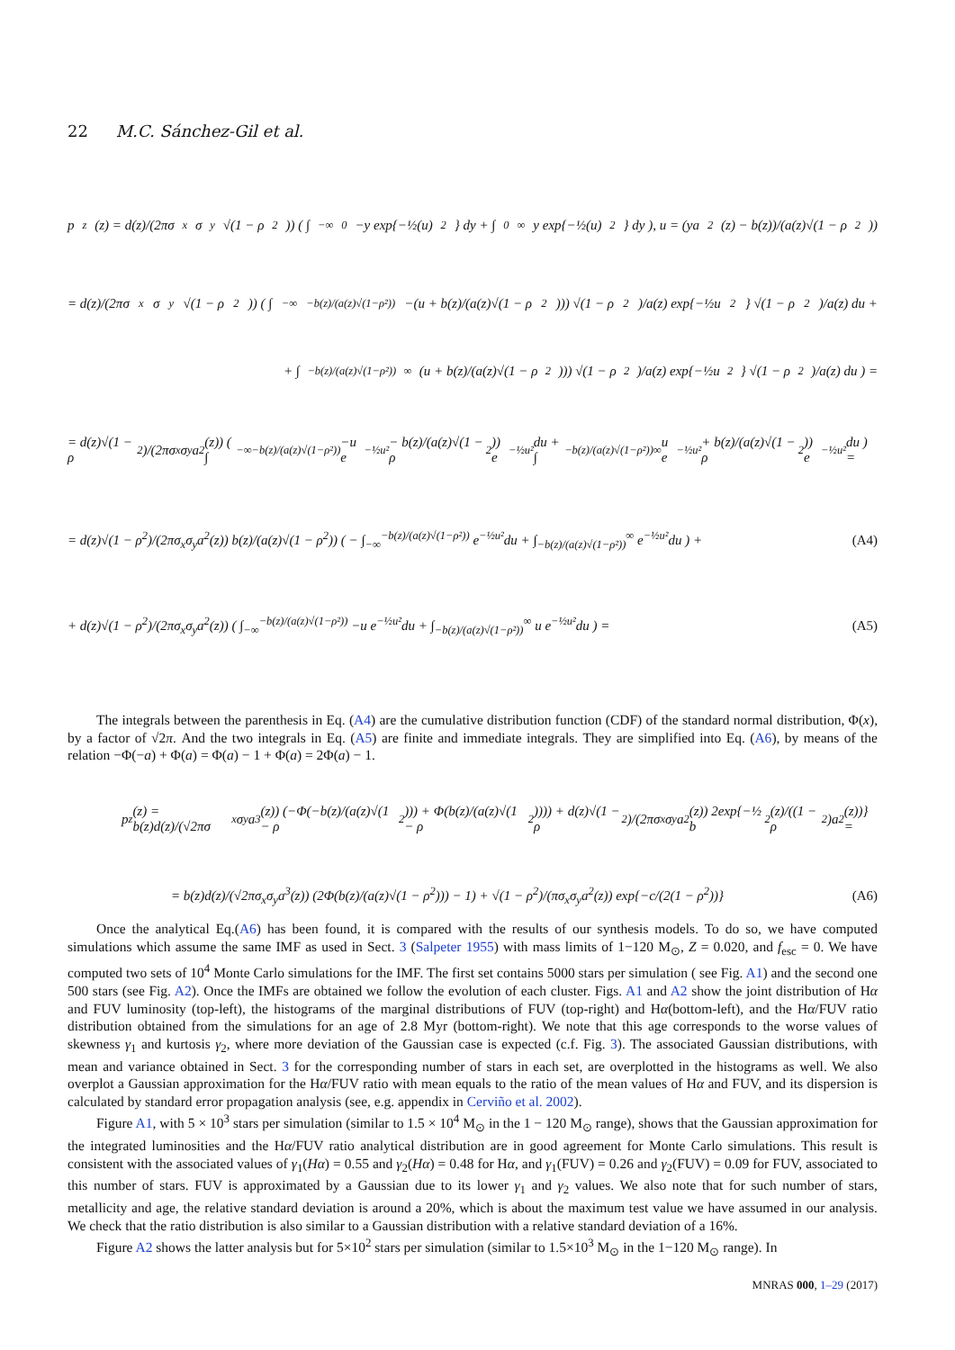22 M.C. Sánchez-Gil et al.
p<sub>z</sub>(z) = d(z)/(2πσ<sub>x</sub>σ<sub>y</sub>√(1 − ρ<sup>2</sup>)) ( ∫<sub>−∞</sub><sup>0</sup> −y exp{−½(u)<sup>2</sup>} dy + ∫<sub>0</sub><sup>∞</sup> y exp{−½(u)<sup>2</sup>} dy ), u = (ya<sup>2</sup>(z) − b(z))/(a(z)√(1 − ρ<sup>2</sup>))
= d(z)/(2πσ<sub>x</sub>σ<sub>y</sub>√(1 − ρ<sup>2</sup>)) ( ∫<sub>−∞</sub><sup>−b(z)/(a(z)√(1−ρ²))</sup> −(u + b(z)/(a(z)√(1 − ρ<sup>2</sup>))) √(1 − ρ<sup>2</sup>)/a(z) exp{−½u<sup>2</sup>} √(1 − ρ<sup>2</sup>)/a(z) du +
+ ∫<sub>−b(z)/(a(z)√(1−ρ²))</sub><sup>∞</sup> (u + b(z)/(a(z)√(1 − ρ<sup>2</sup>))) √(1 − ρ<sup>2</sup>)/a(z) exp{−½u<sup>2</sup>} √(1 − ρ<sup>2</sup>)/a(z) du ) =
= d(z)√(1 − ρ<sup>2</sup>)/(2πσ<sub>x</sub>σ<sub>y</sub>a<sup>2</sup>(z)) ( ∫<sub>−∞</sub><sup>−b(z)/(a(z)√(1−ρ²))</sup> −u e<sup>−½u²</sup> − b(z)/(a(z)√(1 − ρ<sup>2</sup>)) e<sup>−½u²</sup>du + ∫<sub>−b(z)/(a(z)√(1−ρ²))</sub><sup>∞</sup> u e<sup>−½u²</sup> + b(z)/(a(z)√(1 − ρ<sup>2</sup>)) e<sup>−½u²</sup>du ) =
= d(z)√(1 − ρ<sup>2</sup>)/(2πσ<sub>x</sub>σ<sub>y</sub>a<sup>2</sup>(z)) b(z)/(a(z)√(1 − ρ<sup>2</sup>)) ( − ∫<sub>−∞</sub><sup>−b(z)/(a(z)√(1−ρ²))</sup> e<sup>−½u²</sup>du + ∫<sub>−b(z)/(a(z)√(1−ρ²))</sub><sup>∞</sup> e<sup>−½u²</sup>du ) + (A4)
+ d(z)√(1 − ρ<sup>2</sup>)/(2πσ<sub>x</sub>σ<sub>y</sub>a<sup>2</sup>(z)) ( ∫<sub>−∞</sub><sup>−b(z)/(a(z)√(1−ρ²))</sup> −u e<sup>−½u²</sup>du + ∫<sub>−b(z)/(a(z)√(1−ρ²))</sub><sup>∞</sup> u e<sup>−½u²</sup>du ) = (A5)
The integrals between the parenthesis in Eq. (A4) are the cumulative distribution function (CDF) of the standard normal distribution, Φ(x), by a factor of √2π. And the two integrals in Eq. (A5) are finite and immediate integrals. They are simplified into Eq. (A6), by means of the relation −Φ(−a) + Φ(a) = Φ(a) − 1 + Φ(a) = 2Φ(a) − 1.
p<sub>z</sub>(z) = b(z)d(z)/(√2πσ<sub>x</sub>σ<sub>y</sub>a<sup>3</sup>(z)) (−Φ(−b(z)/(a(z)√(1 − ρ<sup>2</sup>))) + Φ(b(z)/(a(z)√(1 − ρ<sup>2</sup>)))) + d(z)√(1 − ρ<sup>2</sup>)/(2πσ<sub>x</sub>σ<sub>y</sub>a<sup>2</sup>(z)) 2exp{−½ b<sup>2</sup>(z)/((1 − ρ<sup>2</sup>)a<sup>2</sup>(z))} =
= b(z)d(z)/(√2πσ<sub>x</sub>σ<sub>y</sub>a<sup>3</sup>(z)) (2Φ(b(z)/(a(z)√(1 − ρ<sup>2</sup>))) − 1) + √(1 − ρ<sup>2</sup>)/(πσ<sub>x</sub>σ<sub>y</sub>a<sup>2</sup>(z)) exp{−c/(2(1 − ρ<sup>2</sup>))} (A6)
Once the analytical Eq.(A6) has been found, it is compared with the results of our synthesis models. To do so, we have computed simulations which assume the same IMF as used in Sect. 3 (Salpeter 1955) with mass limits of 1−120 M<sub>⊙</sub>, Z = 0.020, and f<sub>esc</sub> = 0. We have computed two sets of 10<sup>4</sup> Monte Carlo simulations for the IMF. The first set contains 5000 stars per simulation ( see Fig. A1) and the second one 500 stars (see Fig. A2). Once the IMFs are obtained we follow the evolution of each cluster. Figs. A1 and A2 show the joint distribution of Hα and FUV luminosity (top-left), the histograms of the marginal distributions of FUV (top-right) and Hα(bottom-left), and the Hα/FUV ratio distribution obtained from the simulations for an age of 2.8 Myr (bottom-right). We note that this age corresponds to the worse values of skewness γ<sub>1</sub> and kurtosis γ<sub>2</sub>, where more deviation of the Gaussian case is expected (c.f. Fig. 3). The associated Gaussian distributions, with mean and variance obtained in Sect. 3 for the corresponding number of stars in each set, are overplotted in the histograms as well. We also overplot a Gaussian approximation for the Hα/FUV ratio with mean equals to the ratio of the mean values of Hα and FUV, and its dispersion is calculated by standard error propagation analysis (see, e.g. appendix in Cerviño et al. 2002).
Figure A1, with 5 × 10<sup>3</sup> stars per simulation (similar to 1.5 × 10<sup>4</sup> M<sub>⊙</sub> in the 1 − 120 M<sub>⊙</sub> range), shows that the Gaussian approximation for the integrated luminosities and the Hα/FUV ratio analytical distribution are in good agreement for Monte Carlo simulations. This result is consistent with the associated values of γ<sub>1</sub>(Hα) = 0.55 and γ<sub>2</sub>(Hα) = 0.48 for Hα, and γ<sub>1</sub>(FUV) = 0.26 and γ<sub>2</sub>(FUV) = 0.09 for FUV, associated to this number of stars. FUV is approximated by a Gaussian due to its lower γ<sub>1</sub> and γ<sub>2</sub> values. We also note that for such number of stars, metallicity and age, the relative standard deviation is around a 20%, which is about the maximum test value we have assumed in our analysis. We check that the ratio distribution is also similar to a Gaussian distribution with a relative standard deviation of a 16%.
Figure A2 shows the latter analysis but for 5×10<sup>2</sup> stars per simulation (similar to 1.5×10<sup>3</sup> M<sub>⊙</sub> in the 1−120 M<sub>⊙</sub> range). In
MNRAS 000, 1–29 (2017)